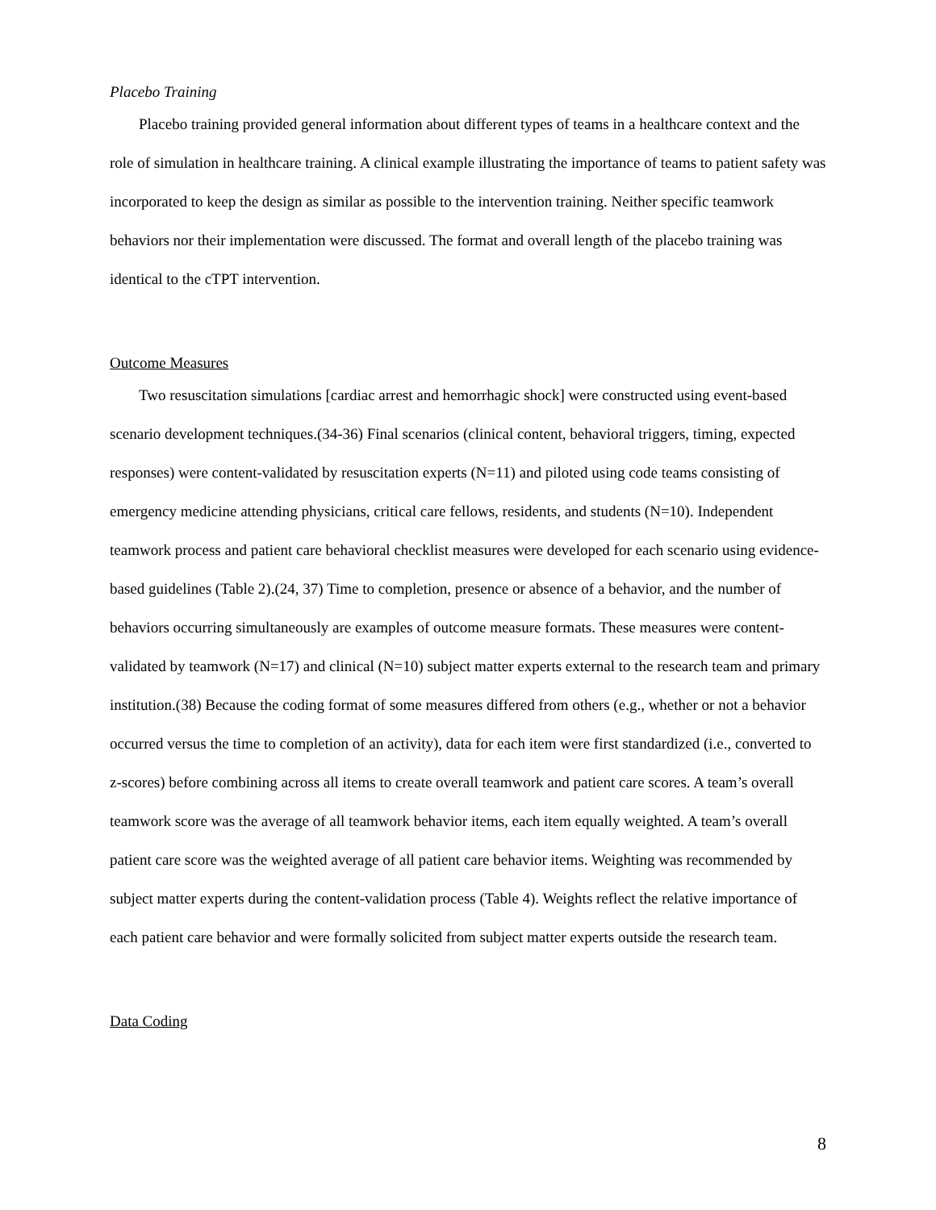Placebo Training
Placebo training provided general information about different types of teams in a healthcare context and the role of simulation in healthcare training. A clinical example illustrating the importance of teams to patient safety was incorporated to keep the design as similar as possible to the intervention training. Neither specific teamwork behaviors nor their implementation were discussed. The format and overall length of the placebo training was identical to the cTPT intervention.
Outcome Measures
Two resuscitation simulations [cardiac arrest and hemorrhagic shock] were constructed using event-based scenario development techniques.(34-36) Final scenarios (clinical content, behavioral triggers, timing, expected responses) were content-validated by resuscitation experts (N=11) and piloted using code teams consisting of emergency medicine attending physicians, critical care fellows, residents, and students (N=10). Independent teamwork process and patient care behavioral checklist measures were developed for each scenario using evidence-based guidelines (Table 2).(24, 37) Time to completion, presence or absence of a behavior, and the number of behaviors occurring simultaneously are examples of outcome measure formats. These measures were content-validated by teamwork (N=17) and clinical (N=10) subject matter experts external to the research team and primary institution.(38) Because the coding format of some measures differed from others (e.g., whether or not a behavior occurred versus the time to completion of an activity), data for each item were first standardized (i.e., converted to z-scores) before combining across all items to create overall teamwork and patient care scores. A team’s overall teamwork score was the average of all teamwork behavior items, each item equally weighted. A team’s overall patient care score was the weighted average of all patient care behavior items. Weighting was recommended by subject matter experts during the content-validation process (Table 4). Weights reflect the relative importance of each patient care behavior and were formally solicited from subject matter experts outside the research team.
Data Coding
8